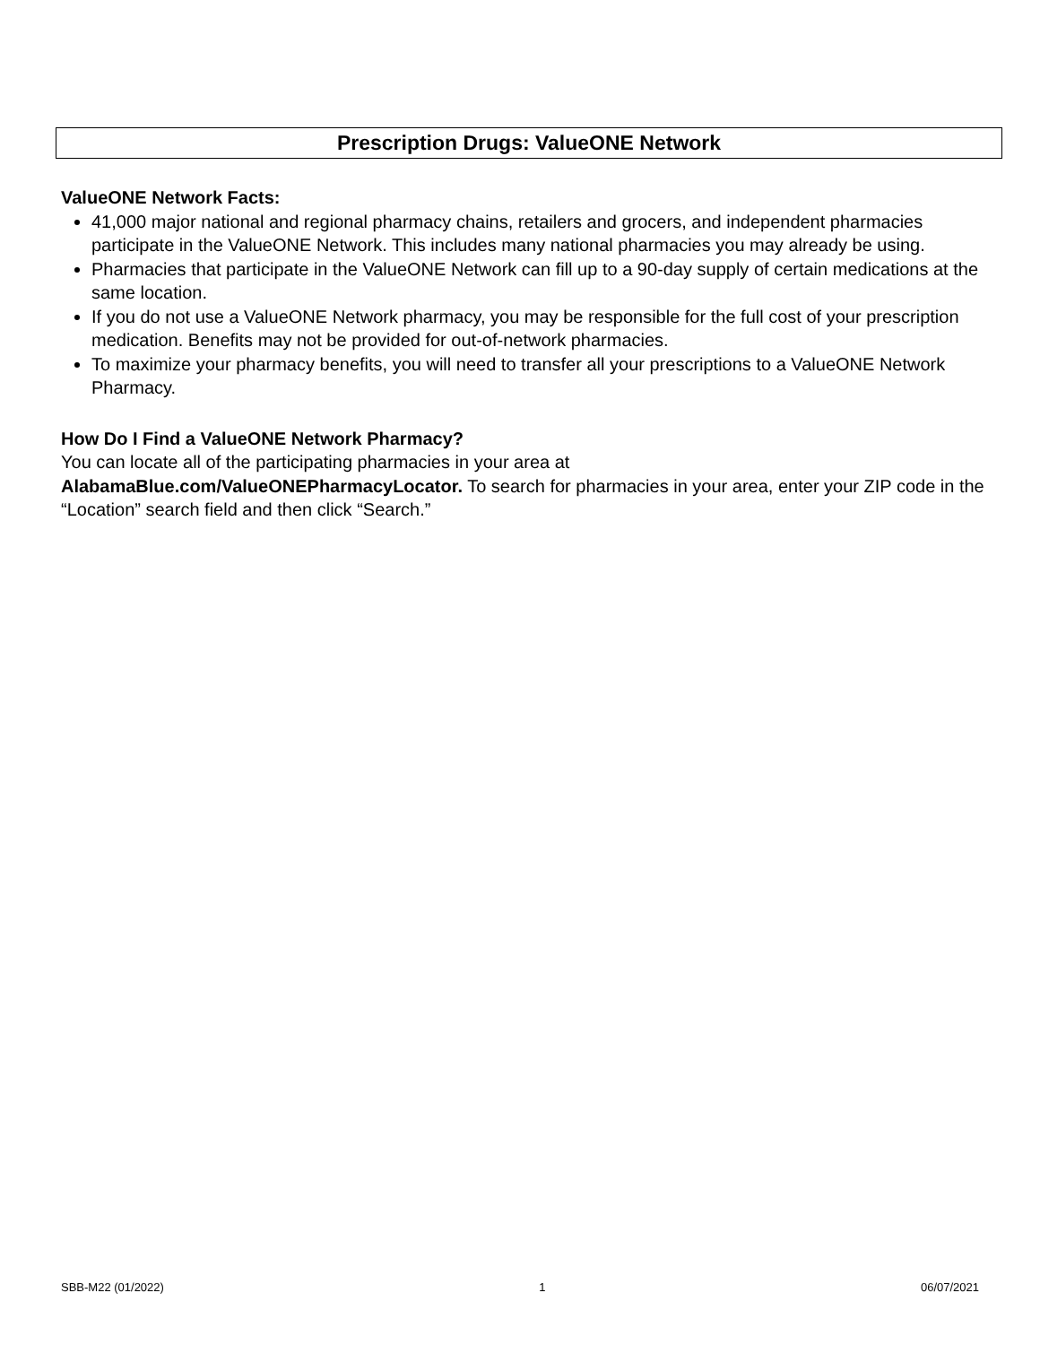Prescription Drugs: ValueONE Network
ValueONE Network Facts:
41,000 major national and regional pharmacy chains, retailers and grocers, and independent pharmacies participate in the ValueONE Network. This includes many national pharmacies you may already be using.
Pharmacies that participate in the ValueONE Network can fill up to a 90-day supply of certain medications at the same location.
If you do not use a ValueONE Network pharmacy, you may be responsible for the full cost of your prescription medication. Benefits may not be provided for out-of-network pharmacies.
To maximize your pharmacy benefits, you will need to transfer all your prescriptions to a ValueONE Network Pharmacy.
How Do I Find a ValueONE Network Pharmacy?
You can locate all of the participating pharmacies in your area at
AlabamaBlue.com/ValueONEPharmacyLocator. To search for pharmacies in your area, enter your ZIP code in the “Location” search field and then click “Search.”
SBB-M22 (01/2022) 1 06/07/2021